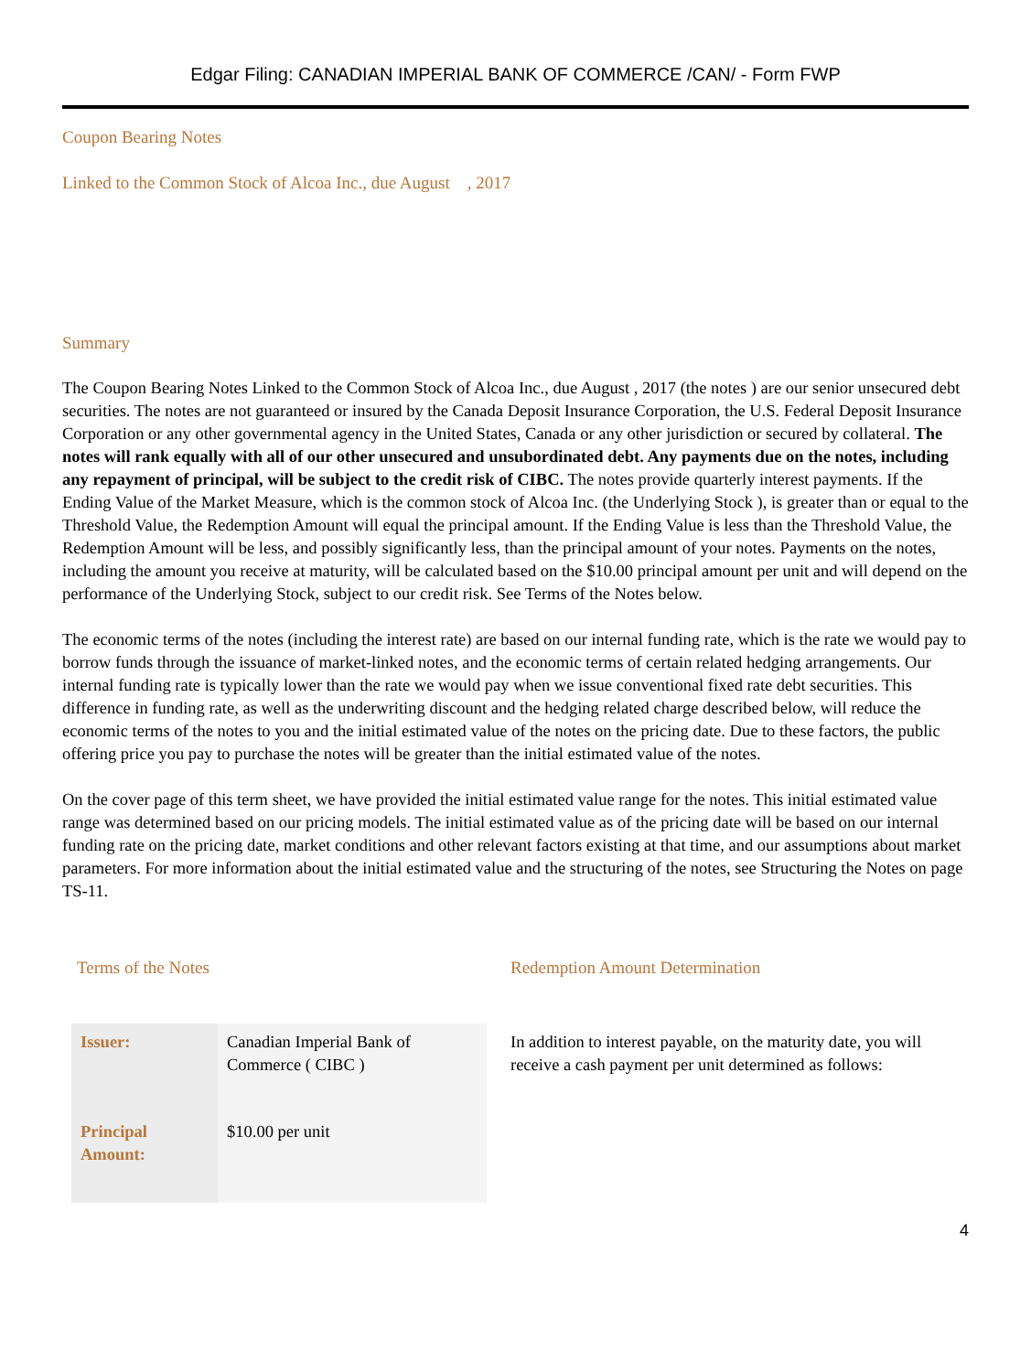Edgar Filing: CANADIAN IMPERIAL BANK OF COMMERCE /CAN/ - Form FWP
Coupon Bearing Notes
Linked to the Common Stock of Alcoa Inc., due August , 2017
Summary
The Coupon Bearing Notes Linked to the Common Stock of Alcoa Inc., due August , 2017 (the notes ) are our senior unsecured debt securities. The notes are not guaranteed or insured by the Canada Deposit Insurance Corporation, the U.S. Federal Deposit Insurance Corporation or any other governmental agency in the United States, Canada or any other jurisdiction or secured by collateral. The notes will rank equally with all of our other unsecured and unsubordinated debt. Any payments due on the notes, including any repayment of principal, will be subject to the credit risk of CIBC. The notes provide quarterly interest payments. If the Ending Value of the Market Measure, which is the common stock of Alcoa Inc. (the Underlying Stock ), is greater than or equal to the Threshold Value, the Redemption Amount will equal the principal amount. If the Ending Value is less than the Threshold Value, the Redemption Amount will be less, and possibly significantly less, than the principal amount of your notes. Payments on the notes, including the amount you receive at maturity, will be calculated based on the $10.00 principal amount per unit and will depend on the performance of the Underlying Stock, subject to our credit risk. See Terms of the Notes below.
The economic terms of the notes (including the interest rate) are based on our internal funding rate, which is the rate we would pay to borrow funds through the issuance of market-linked notes, and the economic terms of certain related hedging arrangements. Our internal funding rate is typically lower than the rate we would pay when we issue conventional fixed rate debt securities. This difference in funding rate, as well as the underwriting discount and the hedging related charge described below, will reduce the economic terms of the notes to you and the initial estimated value of the notes on the pricing date. Due to these factors, the public offering price you pay to purchase the notes will be greater than the initial estimated value of the notes.
On the cover page of this term sheet, we have provided the initial estimated value range for the notes. This initial estimated value range was determined based on our pricing models. The initial estimated value as of the pricing date will be based on our internal funding rate on the pricing date, market conditions and other relevant factors existing at that time, and our assumptions about market parameters. For more information about the initial estimated value and the structuring of the notes, see Structuring the Notes on page TS-11.
Terms of the Notes
| Issuer: | Canadian Imperial Bank of Commerce ( CIBC ) |
| Principal Amount: | $10.00 per unit |
Redemption Amount Determination
In addition to interest payable, on the maturity date, you will receive a cash payment per unit determined as follows:
4